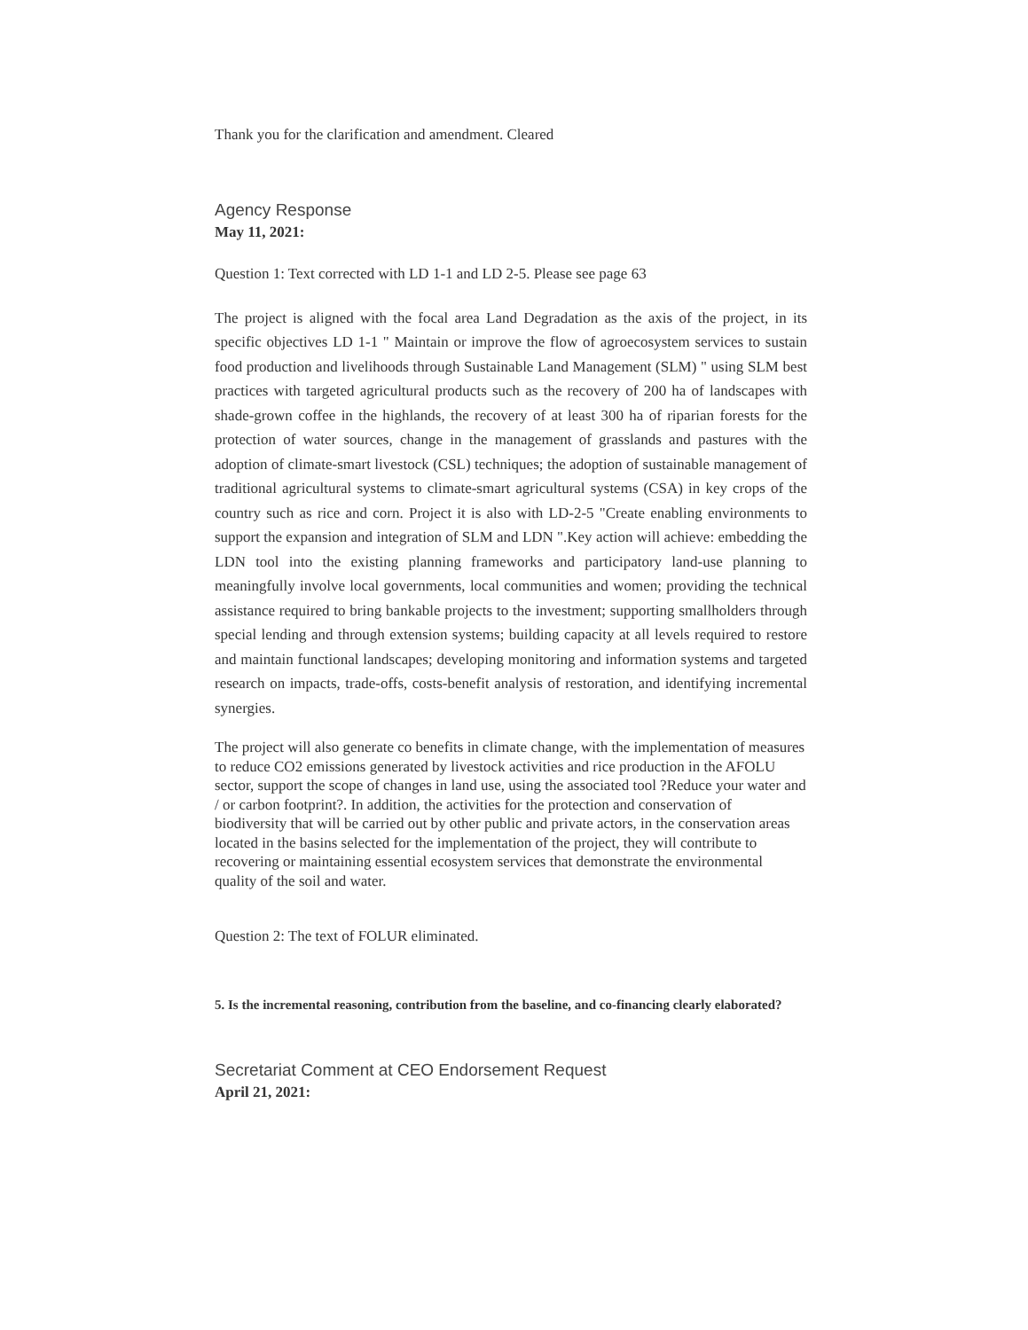Thank you for the clarification and amendment. Cleared
Agency Response
May 11, 2021:
Question 1: Text corrected with LD 1-1 and LD 2-5. Please see page 63
The project is aligned with the focal area Land Degradation as the axis of the project, in its specific objectives LD 1-1 " Maintain or improve the flow of agroecosystem services to sustain food production and livelihoods through Sustainable Land Management (SLM) " using SLM best practices with targeted agricultural products such as the recovery of 200 ha of landscapes with shade-grown coffee in the highlands, the recovery of at least 300 ha of riparian forests for the protection of water sources, change in the management of grasslands and pastures with the adoption of climate-smart livestock (CSL) techniques; the adoption of sustainable management of traditional agricultural systems to climate-smart agricultural systems (CSA) in key crops of the country such as rice and corn. Project it is also with LD-2-5 "Create enabling environments to support the expansion and integration of SLM and LDN ".Key action will achieve: embedding the LDN tool into the existing planning frameworks and participatory land-use planning to meaningfully involve local governments, local communities and women; providing the technical assistance required to bring bankable projects to the investment; supporting smallholders through special lending and through extension systems; building capacity at all levels required to restore and maintain functional landscapes; developing monitoring and information systems and targeted research on impacts, trade-offs, costs-benefit analysis of restoration, and identifying incremental synergies.
The project will also generate co benefits in climate change, with the implementation of measures to reduce CO2 emissions generated by livestock activities and rice production in the AFOLU sector, support the scope of changes in land use, using the associated tool ?Reduce your water and / or carbon footprint?. In addition, the activities for the protection and conservation of biodiversity that will be carried out by other public and private actors, in the conservation areas located in the basins selected for the implementation of the project, they will contribute to recovering or maintaining essential ecosystem services that demonstrate the environmental quality of the soil and water.
Question 2: The text of FOLUR eliminated.
5. Is the incremental reasoning, contribution from the baseline, and co-financing clearly elaborated?
Secretariat Comment at CEO Endorsement Request
April 21, 2021: